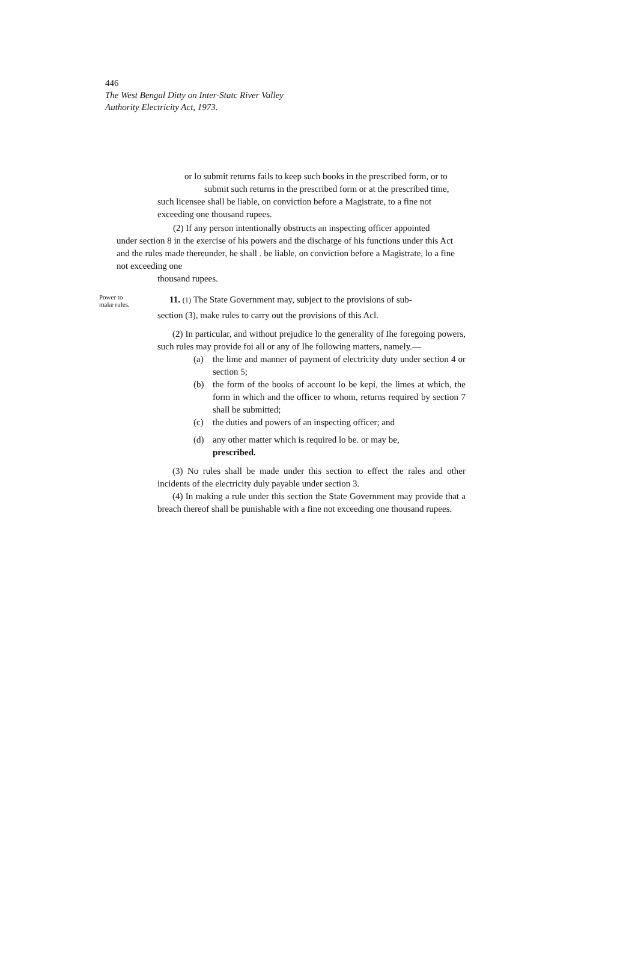446
The West Bengal Ditty on Inter-Statc River Valley
Authority Electricity Act, 1973.
or lo submit returns fails to keep such books in the prescribed form, or to
submit such returns in the prescribed form or at the prescribed time,
such licensee shall be liable, on conviction before a Magistrate, to a fine not
exceeding one thousand rupees.
(2) If any person intentionally obstructs an inspecting officer appointed
under section 8 in the exercise of his powers and the discharge of his functions under this Act and the rules made thereunder, he shall . be liable, on conviction before a Magistrate, lo a fine not exceeding one
thousand rupees.
Power to
make rules.
11. (1) The State Government may, subject to the provisions of sub-
section (3), make rules to carry out the provisions of this Acl.
(2) In particular, and without prejudice lo the generality of Ihe foregoing powers, such rules may provide foi all or any of Ihe following matters, namely.—
(a) the lime and manner of payment of electricity duty under section 4 or section 5;
(b) the form of the books of account lo be kepi, the limes at which, the form in which and the officer to whom, returns required by section 7 shall be submitted;
(c) the duties and powers of an inspecting officer; and
(d) any other matter which is required lo be. or may be,
prescribed.
(3) No rules shall be made under this section to effect the rales and other incidents of the electricity duly payable under section 3.
(4) In making a rule under this section the State Government may provide that a breach thereof shall be punishable with a fine not exceeding one thousand rupees.